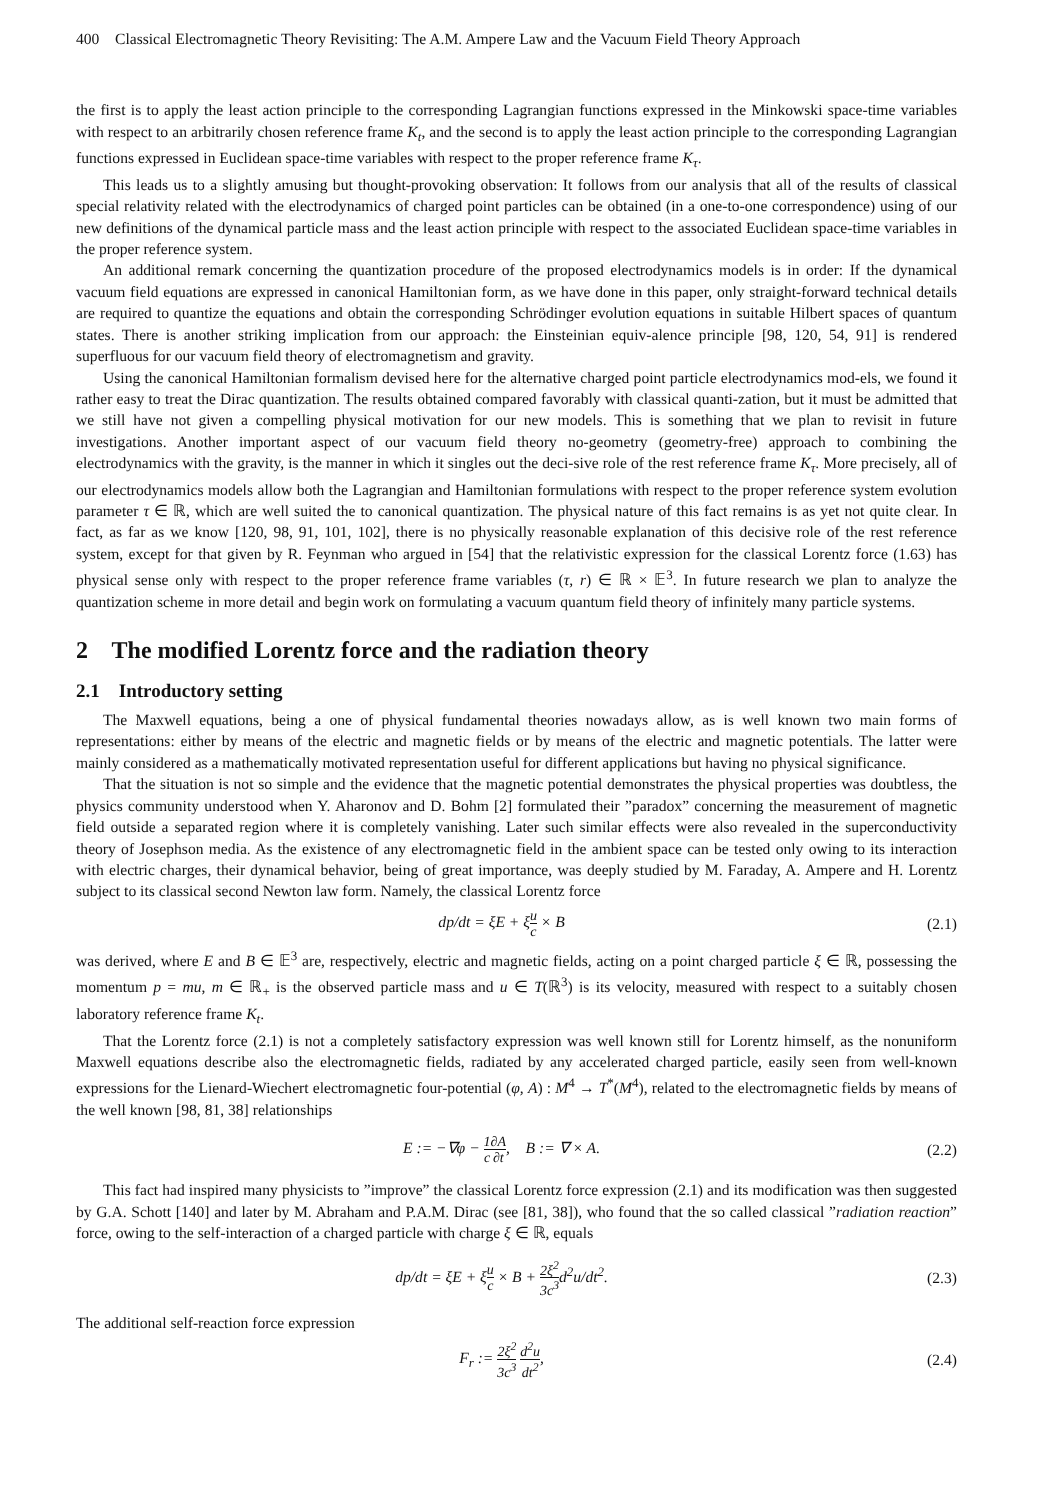400 Classical Electromagnetic Theory Revisiting: The A.M. Ampere Law and the Vacuum Field Theory Approach
the first is to apply the least action principle to the corresponding Lagrangian functions expressed in the Minkowski space-time variables with respect to an arbitrarily chosen reference frame K<sub>t</sub>, and the second is to apply the least action principle to the corresponding Lagrangian functions expressed in Euclidean space-time variables with respect to the proper reference frame K<sub>τ</sub>.
This leads us to a slightly amusing but thought-provoking observation: It follows from our analysis that all of the results of classical special relativity related with the electrodynamics of charged point particles can be obtained (in a one-to-one correspondence) using of our new definitions of the dynamical particle mass and the least action principle with respect to the associated Euclidean space-time variables in the proper reference system.
An additional remark concerning the quantization procedure of the proposed electrodynamics models is in order: If the dynamical vacuum field equations are expressed in canonical Hamiltonian form, as we have done in this paper, only straight-forward technical details are required to quantize the equations and obtain the corresponding Schrödinger evolution equations in suitable Hilbert spaces of quantum states. There is another striking implication from our approach: the Einsteinian equiv-alence principle [98, 120, 54, 91] is rendered superfluous for our vacuum field theory of electromagnetism and gravity.
Using the canonical Hamiltonian formalism devised here for the alternative charged point particle electrodynamics mod-els, we found it rather easy to treat the Dirac quantization. The results obtained compared favorably with classical quanti-zation, but it must be admitted that we still have not given a compelling physical motivation for our new models. This is something that we plan to revisit in future investigations. Another important aspect of our vacuum field theory no-geometry (geometry-free) approach to combining the electrodynamics with the gravity, is the manner in which it singles out the deci-sive role of the rest reference frame K<sub>τ</sub>. More precisely, all of our electrodynamics models allow both the Lagrangian and Hamiltonian formulations with respect to the proper reference system evolution parameter τ ∈ ℝ, which are well suited the to canonical quantization. The physical nature of this fact remains is as yet not quite clear. In fact, as far as we know [120, 98, 91, 101, 102], there is no physically reasonable explanation of this decisive role of the rest reference system, except for that given by R. Feynman who argued in [54] that the relativistic expression for the classical Lorentz force (1.63) has physical sense only with respect to the proper reference frame variables (τ, r) ∈ ℝ × 𝔼<sup>3</sup>. In future research we plan to analyze the quantization scheme in more detail and begin work on formulating a vacuum quantum field theory of infinitely many particle systems.
2 The modified Lorentz force and the radiation theory
2.1 Introductory setting
The Maxwell equations, being a one of physical fundamental theories nowadays allow, as is well known two main forms of representations: either by means of the electric and magnetic fields or by means of the electric and magnetic potentials. The latter were mainly considered as a mathematically motivated representation useful for different applications but having no physical significance.
That the situation is not so simple and the evidence that the magnetic potential demonstrates the physical properties was doubtless, the physics community understood when Y. Aharonov and D. Bohm [2] formulated their ”paradox” concerning the measurement of magnetic field outside a separated region where it is completely vanishing. Later such similar effects were also revealed in the superconductivity theory of Josephson media. As the existence of any electromagnetic field in the ambient space can be tested only owing to its interaction with electric charges, their dynamical behavior, being of great importance, was deeply studied by M. Faraday, A. Ampere and H. Lorentz subject to its classical second Newton law form. Namely, the classical Lorentz force
dp/dt = ξE + ξu c × B (2.1)
was derived, where E and B ∈ 𝔼<sup>3</sup> are, respectively, electric and magnetic fields, acting on a point charged particle ξ ∈ ℝ, possessing the momentum p = mu, m ∈ ℝ<sub>+</sub> is the observed particle mass and u ∈ T(ℝ<sup>3</sup>) is its velocity, measured with respect to a suitably chosen laboratory reference frame K<sub>t</sub>.
That the Lorentz force (2.1) is not a completely satisfactory expression was well known still for Lorentz himself, as the nonuniform Maxwell equations describe also the electromagnetic fields, radiated by any accelerated charged particle, easily seen from well-known expressions for the Lienard-Wiechert electromagnetic four-potential (φ, A) : M<sup>4</sup> → T<sup>*</sup>(M<sup>4</sup>), related to the electromagnetic fields by means of the well known [98, 81, 38] relationships
E := −∇φ − 1 c∂A ∂t, B := ∇ × A. (2.2)
This fact had inspired many physicists to ”improve” the classical Lorentz force expression (2.1) and its modification was then suggested by G.A. Schott [140] and later by M. Abraham and P.A.M. Dirac (see [81, 38]), who found that the so called classical ”radiation reaction” force, owing to the self-interaction of a charged particle with charge ξ ∈ ℝ, equals
dp/dt = ξE + ξu c × B + 2ξ<sup>2</sup> 3c<sup>3</sup>d<sup>2</sup>u/dt<sup>2</sup>. (2.3)
The additional self-reaction force expression
F<sub>r</sub> := 2ξ<sup>2</sup> 3c<sup>3</sup> d<sup>2</sup>u dt<sup>2</sup>, (2.4)